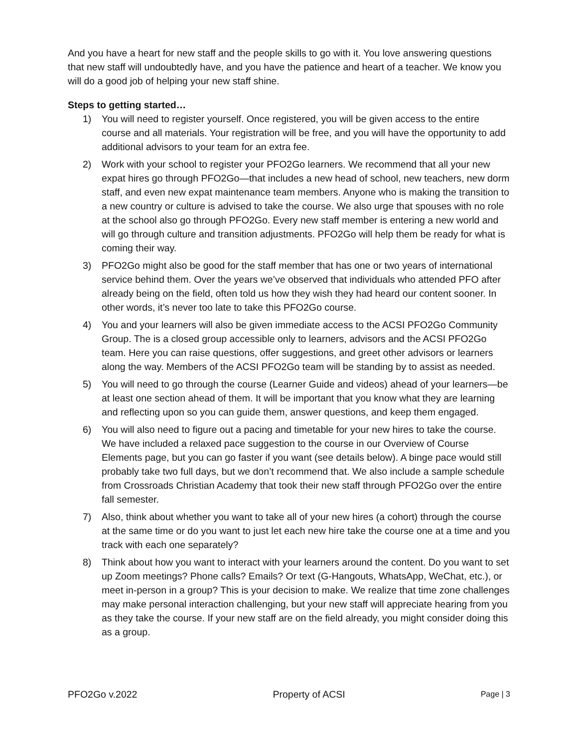And you have a heart for new staff and the people skills to go with it. You love answering questions that new staff will undoubtedly have, and you have the patience and heart of a teacher. We know you will do a good job of helping your new staff shine.
Steps to getting started…
1) You will need to register yourself. Once registered, you will be given access to the entire course and all materials. Your registration will be free, and you will have the opportunity to add additional advisors to your team for an extra fee.
2) Work with your school to register your PFO2Go learners. We recommend that all your new expat hires go through PFO2Go—that includes a new head of school, new teachers, new dorm staff, and even new expat maintenance team members. Anyone who is making the transition to a new country or culture is advised to take the course. We also urge that spouses with no role at the school also go through PFO2Go. Every new staff member is entering a new world and will go through culture and transition adjustments. PFO2Go will help them be ready for what is coming their way.
3) PFO2Go might also be good for the staff member that has one or two years of international service behind them. Over the years we’ve observed that individuals who attended PFO after already being on the field, often told us how they wish they had heard our content sooner. In other words, it’s never too late to take this PFO2Go course.
4) You and your learners will also be given immediate access to the ACSI PFO2Go Community Group. The is a closed group accessible only to learners, advisors and the ACSI PFO2Go team. Here you can raise questions, offer suggestions, and greet other advisors or learners along the way. Members of the ACSI PFO2Go team will be standing by to assist as needed.
5) You will need to go through the course (Learner Guide and videos) ahead of your learners—be at least one section ahead of them. It will be important that you know what they are learning and reflecting upon so you can guide them, answer questions, and keep them engaged.
6) You will also need to figure out a pacing and timetable for your new hires to take the course. We have included a relaxed pace suggestion to the course in our Overview of Course Elements page, but you can go faster if you want (see details below). A binge pace would still probably take two full days, but we don’t recommend that. We also include a sample schedule from Crossroads Christian Academy that took their new staff through PFO2Go over the entire fall semester.
7) Also, think about whether you want to take all of your new hires (a cohort) through the course at the same time or do you want to just let each new hire take the course one at a time and you track with each one separately?
8) Think about how you want to interact with your learners around the content. Do you want to set up Zoom meetings? Phone calls? Emails? Or text (G-Hangouts, WhatsApp, WeChat, etc.), or meet in-person in a group? This is your decision to make. We realize that time zone challenges may make personal interaction challenging, but your new staff will appreciate hearing from you as they take the course. If your new staff are on the field already, you might consider doing this as a group.
PFO2Go v.2022 Property of ACSI Page | 3